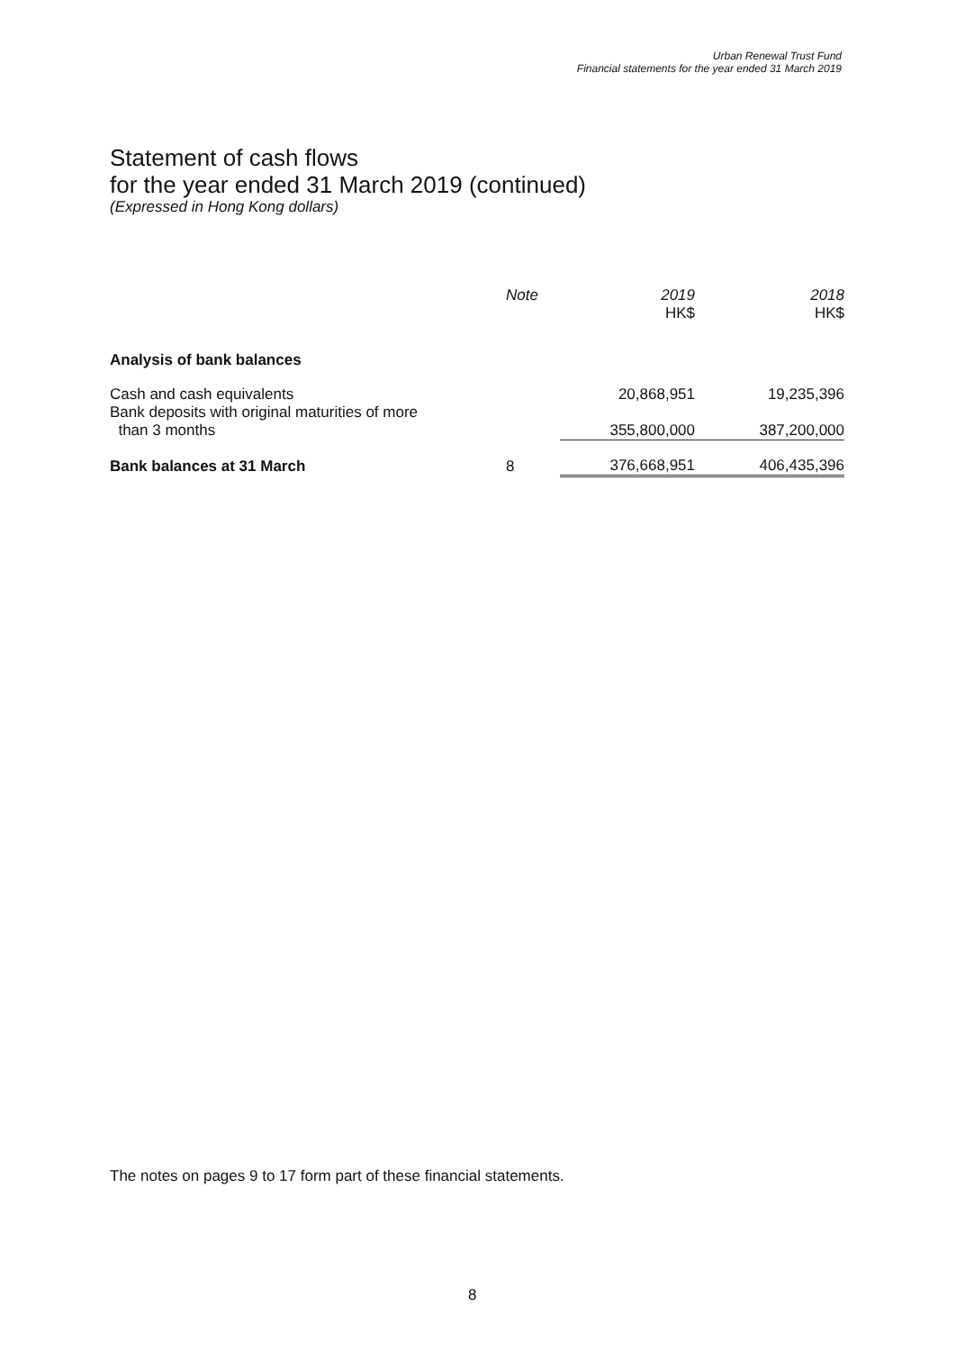Urban Renewal Trust Fund
Financial statements for the year ended 31 March 2019
Statement of cash flows
for the year ended 31 March 2019 (continued)
(Expressed in Hong Kong dollars)
| | Note | 2019 HK$ | 2018 HK$ |
| --- | --- | --- | --- |
| Analysis of bank balances | | | |
| Cash and cash equivalents | | 20,868,951 | 19,235,396 |
| Bank deposits with original maturities of more than 3 months | | 355,800,000 | 387,200,000 |
| Bank balances at 31 March | 8 | 376,668,951 | 406,435,396 |
The notes on pages 9 to 17 form part of these financial statements.
8